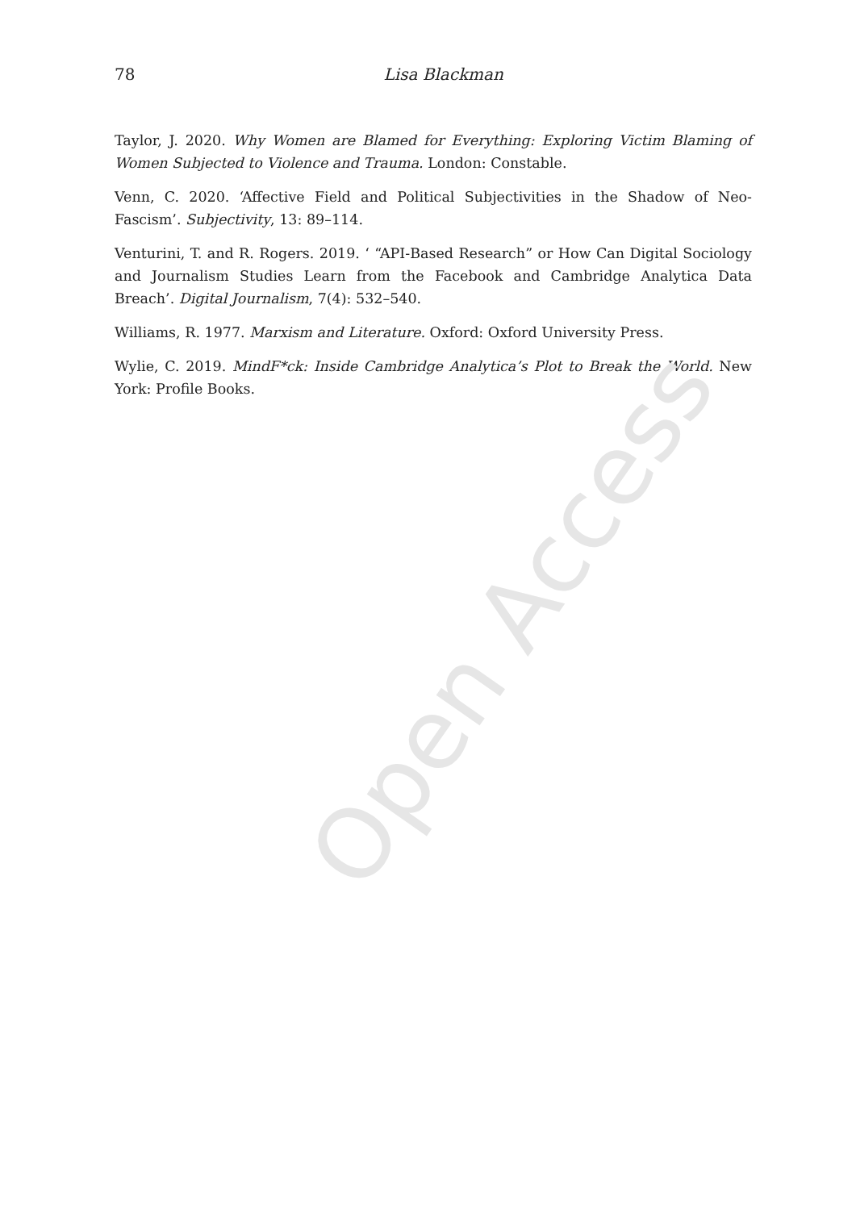Open Access
78
Lisa Blackman
Taylor, J. 2020. Why Women are Blamed for Everything: Exploring Victim Blaming of Women Subjected to Violence and Trauma. London: Constable.
Venn, C. 2020. ‘Affective Field and Political Subjectivities in the Shadow of Neo-Fascism’. Subjectivity, 13: 89–114.
Venturini, T. and R. Rogers. 2019. ‘ “API-Based Research” or How Can Digital Sociology and Journalism Studies Learn from the Facebook and Cambridge Analytica Data Breach’. Digital Journalism, 7(4): 532–540.
Williams, R. 1977. Marxism and Literature. Oxford: Oxford University Press.
Wylie, C. 2019. MindF*ck: Inside Cambridge Analytica’s Plot to Break the World. New York: Profile Books.